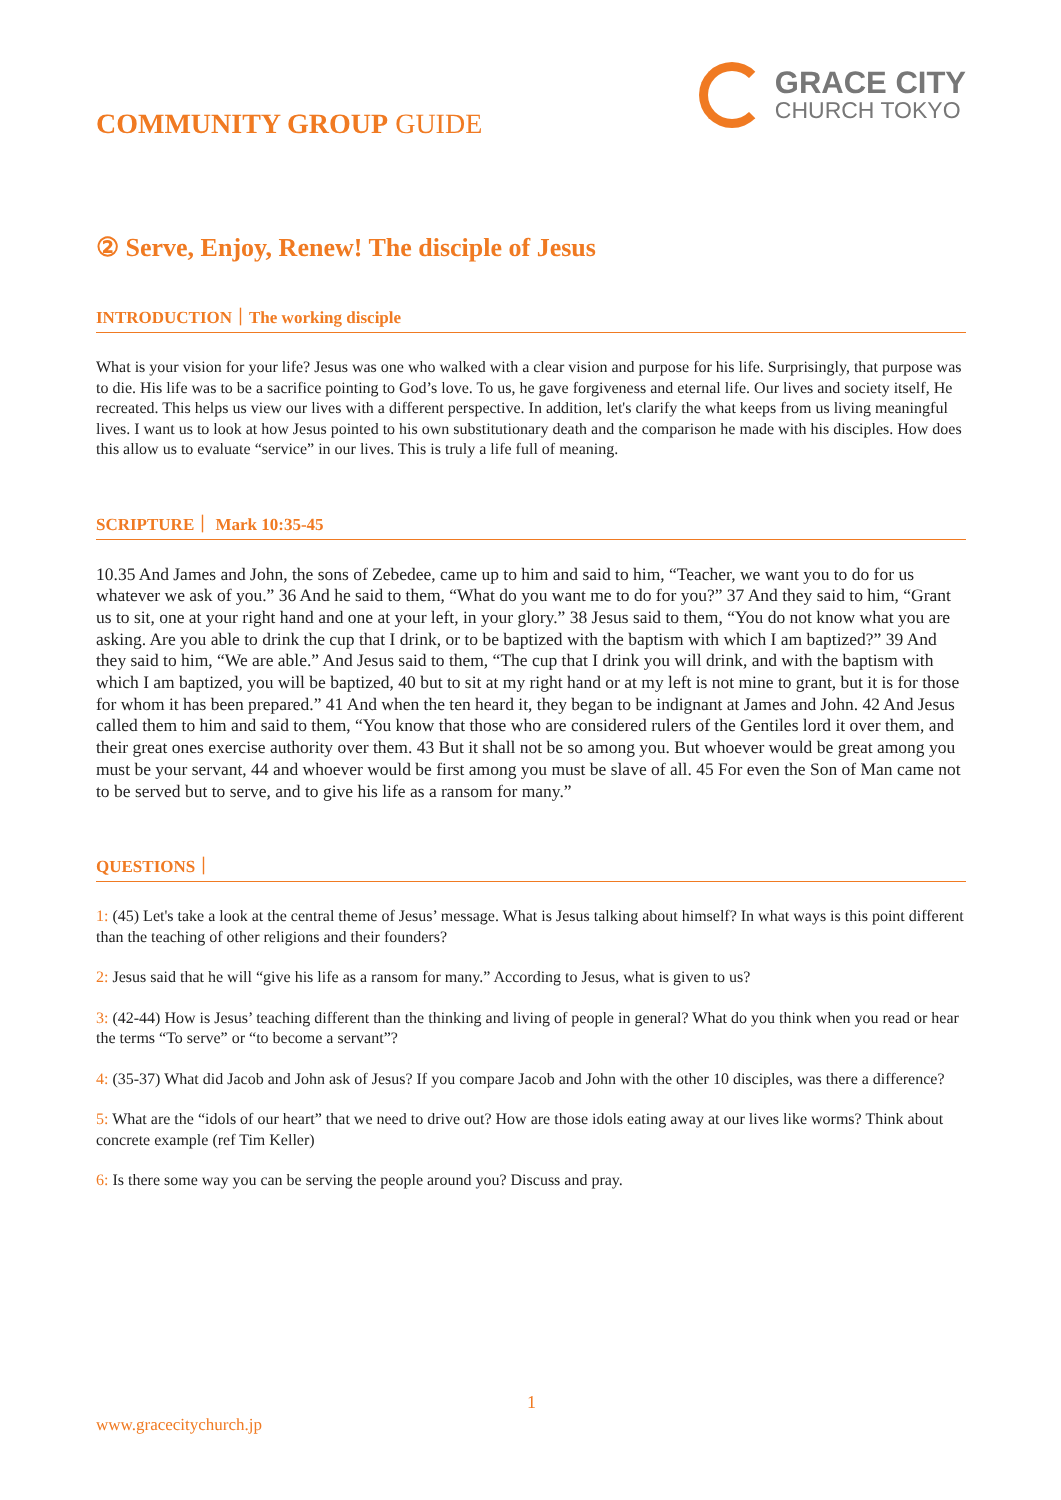COMMUNITY GROUP GUIDE
GRACE CITY
CHURCH TOKYO
② Serve, Enjoy, Renew! The disciple of Jesus
INTRODUCTION｜The working disciple
What is your vision for your life? Jesus was one who walked with a clear vision and purpose for his life. Surprisingly, that purpose was to die. His life was to be a sacrifice pointing to God’s love. To us, he gave forgiveness and eternal life. Our lives and society itself, He recreated. This helps us view our lives with a different perspective. In addition, let's clarify the what keeps from us living meaningful lives. I want us to look at how Jesus pointed to his own substitutionary death and the comparison he made with his disciples. How does this allow us to evaluate “service” in our lives. This is truly a life full of meaning.
SCRIPTURE｜ Mark 10:35-45
10.35 And James and John, the sons of Zebedee, came up to him and said to him, “Teacher, we want you to do for us whatever we ask of you.” 36 And he said to them, “What do you want me to do for you?” 37 And they said to him, “Grant us to sit, one at your right hand and one at your left, in your glory.” 38 Jesus said to them, “You do not know what you are asking. Are you able to drink the cup that I drink, or to be baptized with the baptism with which I am baptized?” 39 And they said to him, “We are able.” And Jesus said to them, “The cup that I drink you will drink, and with the baptism with which I am baptized, you will be baptized, 40 but to sit at my right hand or at my left is not mine to grant, but it is for those for whom it has been prepared.” 41 And when the ten heard it, they began to be indignant at James and John. 42 And Jesus called them to him and said to them, “You know that those who are considered rulers of the Gentiles lord it over them, and their great ones exercise authority over them. 43 But it shall not be so among you. But whoever would be great among you must be your servant, 44 and whoever would be first among you must be slave of all. 45 For even the Son of Man came not to be served but to serve, and to give his life as a ransom for many.”
QUESTIONS｜
1: (45) Let's take a look at the central theme of Jesus’ message. What is Jesus talking about himself? In what ways is this point different than the teaching of other religions and their founders?
2: Jesus said that he will “give his life as a ransom for many.” According to Jesus, what is given to us?
3: (42-44) How is Jesus’ teaching different than the thinking and living of people in general? What do you think when you read or hear the terms “To serve” or “to become a servant”?
4: (35-37) What did Jacob and John ask of Jesus? If you compare Jacob and John with the other 10 disciples, was there a difference?
5: What are the “idols of our heart” that we need to drive out? How are those idols eating away at our lives like worms? Think about concrete example (ref Tim Keller)
6: Is there some way you can be serving the people around you? Discuss and pray.
1
www.gracecitychurch.jp